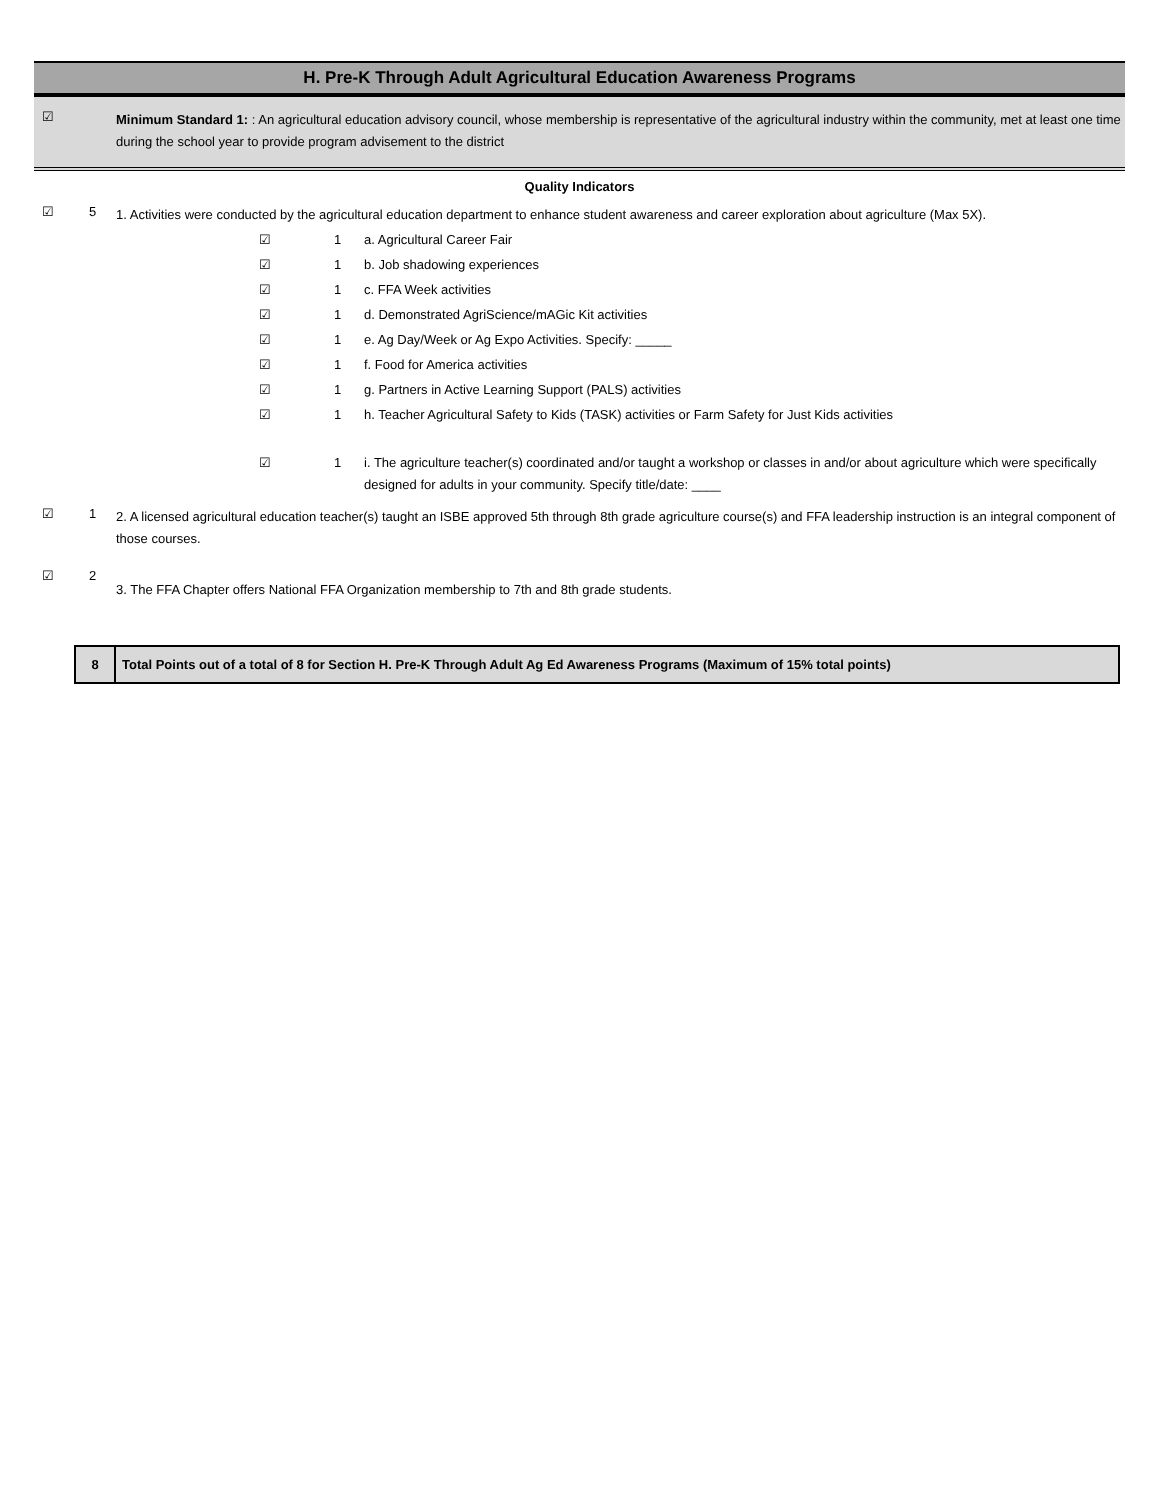H. Pre-K Through Adult Agricultural Education Awareness Programs
☑
Minimum Standard 1: : An agricultural education advisory council, whose membership is representative of the agricultural industry within the community, met at least one time during the school year to provide program advisement to the district
Quality Indicators
☑ 5
1. Activities were conducted by the agricultural education department to enhance student awareness and career exploration about agriculture (Max 5X).
☑ 1 a. Agricultural Career Fair
☑ 1 b. Job shadowing experiences
☑ 1 c. FFA Week activities
☑ 1 d. Demonstrated AgriScience/mAGic Kit activities
☑ 1 e. Ag Day/Week or Ag Expo Activities. Specify: _____
☑ 1 f. Food for America activities
☑ 1 g. Partners in Active Learning Support (PALS) activities
☑ 1 h. Teacher Agricultural Safety to Kids (TASK) activities or Farm Safety for Just Kids activities
☑ 1 i. The agriculture teacher(s) coordinated and/or taught a workshop or classes in and/or about agriculture which were specifically designed for adults in your community. Specify title/date: ____
☑ 1
2. A licensed agricultural education teacher(s) taught an ISBE approved 5th through 8th grade agriculture course(s) and FFA leadership instruction is an integral component of those courses.
☑ 2
3. The FFA Chapter offers National FFA Organization membership to 7th and 8th grade students.
| 8 | Total Points out of a total of 8 for Section H. Pre-K Through Adult Ag Ed Awareness Programs (Maximum of 15% total points) |